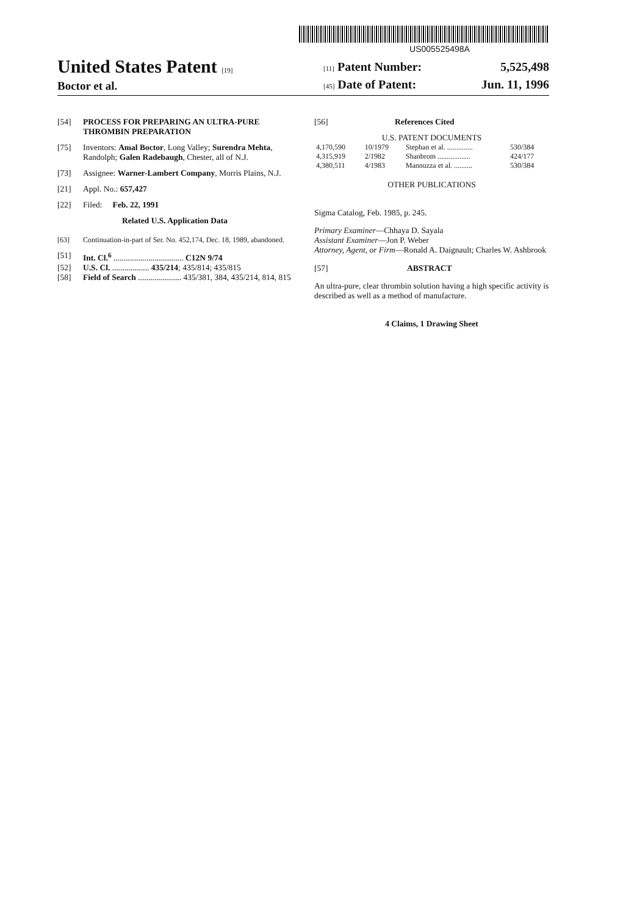US005525498A
United States Patent [19]
Boctor et al.
[11] Patent Number: 5,525,498
[45] Date of Patent: Jun. 11, 1996
[54] PROCESS FOR PREPARING AN ULTRA-PURE THROMBIN PREPARATION
[75] Inventors: Amal Boctor, Long Valley; Surendra Mehta, Randolph; Galen Radebaugh, Chester, all of N.J.
[73] Assignee: Warner-Lambert Company, Morris Plains, N.J.
[21] Appl. No.: 657,427
[22] Filed: Feb. 22, 1991
Related U.S. Application Data
[63] Continuation-in-part of Ser. No. 452,174, Dec. 18, 1989, abandoned.
[51] Int. Cl.<sup>6</sup> .................................. C12N 9/74
[52] U.S. Cl. .................. 435/214; 435/814; 435/815
[58] Field of Search ..................... 435/381, 384, 435/214, 814, 815
[56] References Cited
U.S. PATENT DOCUMENTS
| 4,170,590 | 10/1979 | Stephan et al. .............. | 530/384 |
| 4,315,919 | 2/1982 | Shanbrom .................. | 424/177 |
| 4,380,511 | 4/1983 | Mannuzza et al. .......... | 530/384 |
OTHER PUBLICATIONS
Sigma Catalog, Feb. 1985, p. 245.
Primary Examiner—Chhaya D. Sayala
Assistant Examiner—Jon P. Weber
Attorney, Agent, or Firm—Ronald A. Daignault; Charles W. Ashbrook
[57] ABSTRACT
An ultra-pure, clear thrombin solution having a high specific activity is described as well as a method of manufacture.
4 Claims, 1 Drawing Sheet